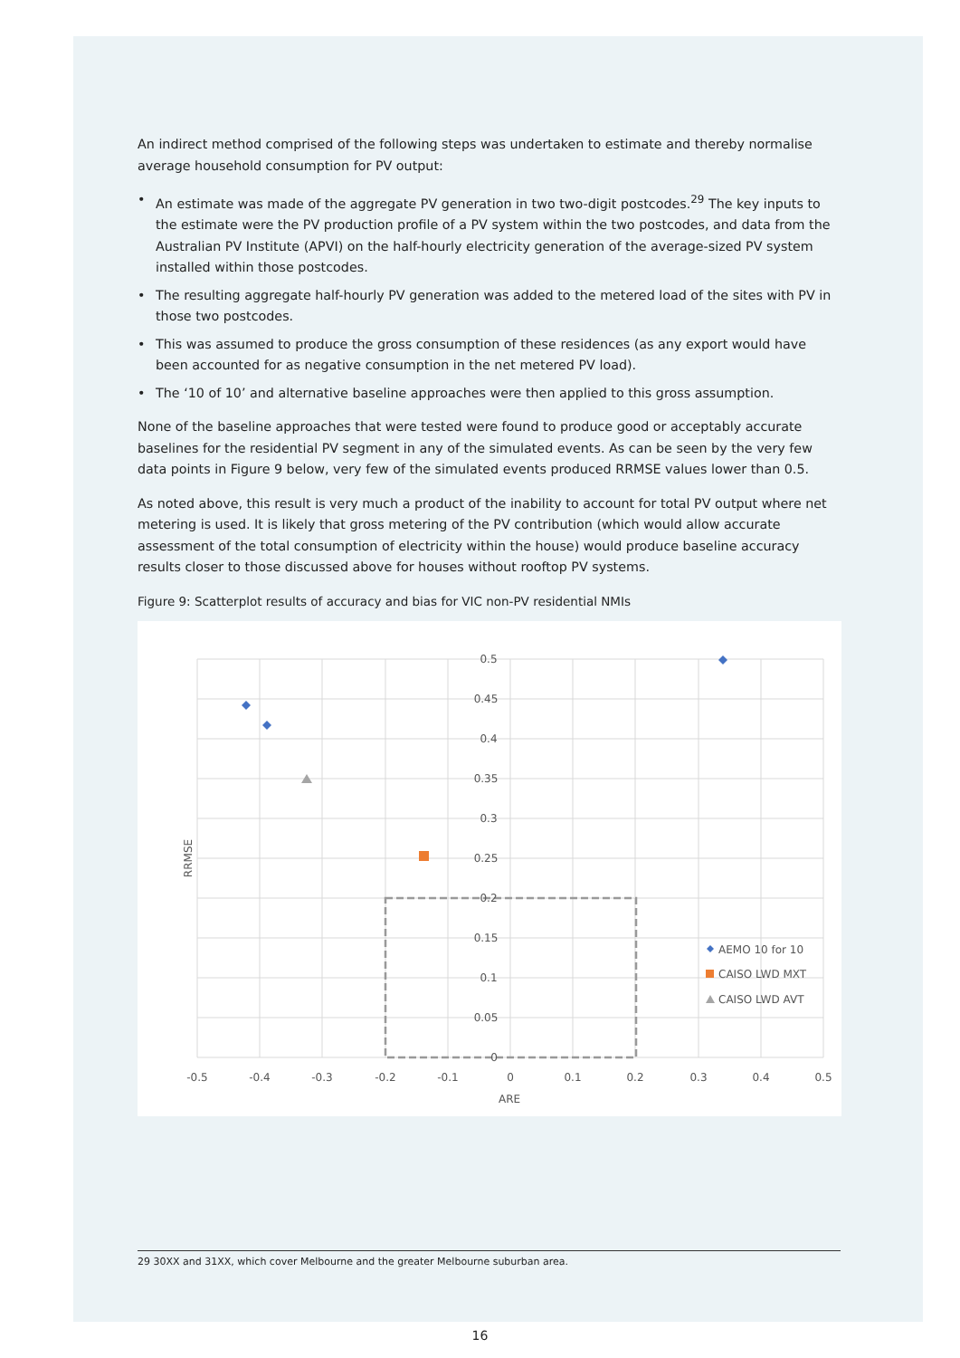An indirect method comprised of the following steps was undertaken to estimate and thereby normalise average household consumption for PV output:
• An estimate was made of the aggregate PV generation in two two-digit postcodes.<sup>29</sup> The key inputs to the estimate were the PV production profile of a PV system within the two postcodes, and data from the Australian PV Institute (APVI) on the half-hourly electricity generation of the average-sized PV system installed within those postcodes.
• The resulting aggregate half-hourly PV generation was added to the metered load of the sites with PV in those two postcodes.
• This was assumed to produce the gross consumption of these residences (as any export would have been accounted for as negative consumption in the net metered PV load).
• The ‘10 of 10’ and alternative baseline approaches were then applied to this gross assumption.
None of the baseline approaches that were tested were found to produce good or acceptably accurate baselines for the residential PV segment in any of the simulated events. As can be seen by the very few data points in Figure 9 below, very few of the simulated events produced RRMSE values lower than 0.5.
As noted above, this result is very much a product of the inability to account for total PV output where net metering is used. It is likely that gross metering of the PV contribution (which would allow accurate assessment of the total consumption of electricity within the house) would produce baseline accuracy results closer to those discussed above for houses without rooftop PV systems.
Figure 9: Scatterplot results of accuracy and bias for VIC non-PV residential NMIs
0.5
0.45
0.4
0.35
0.3
0.25
0.2
0.15
0.1
0.05
0
-0.5
-0.4
-0.3
-0.2
-0.1
0
0.1
0.2
0.3
0.4
0.5
ARE
RRMSE
AEMO 10 for 10
CAISO LWD MXT
CAISO LWD AVT
29 30XX and 31XX, which cover Melbourne and the greater Melbourne suburban area.
16